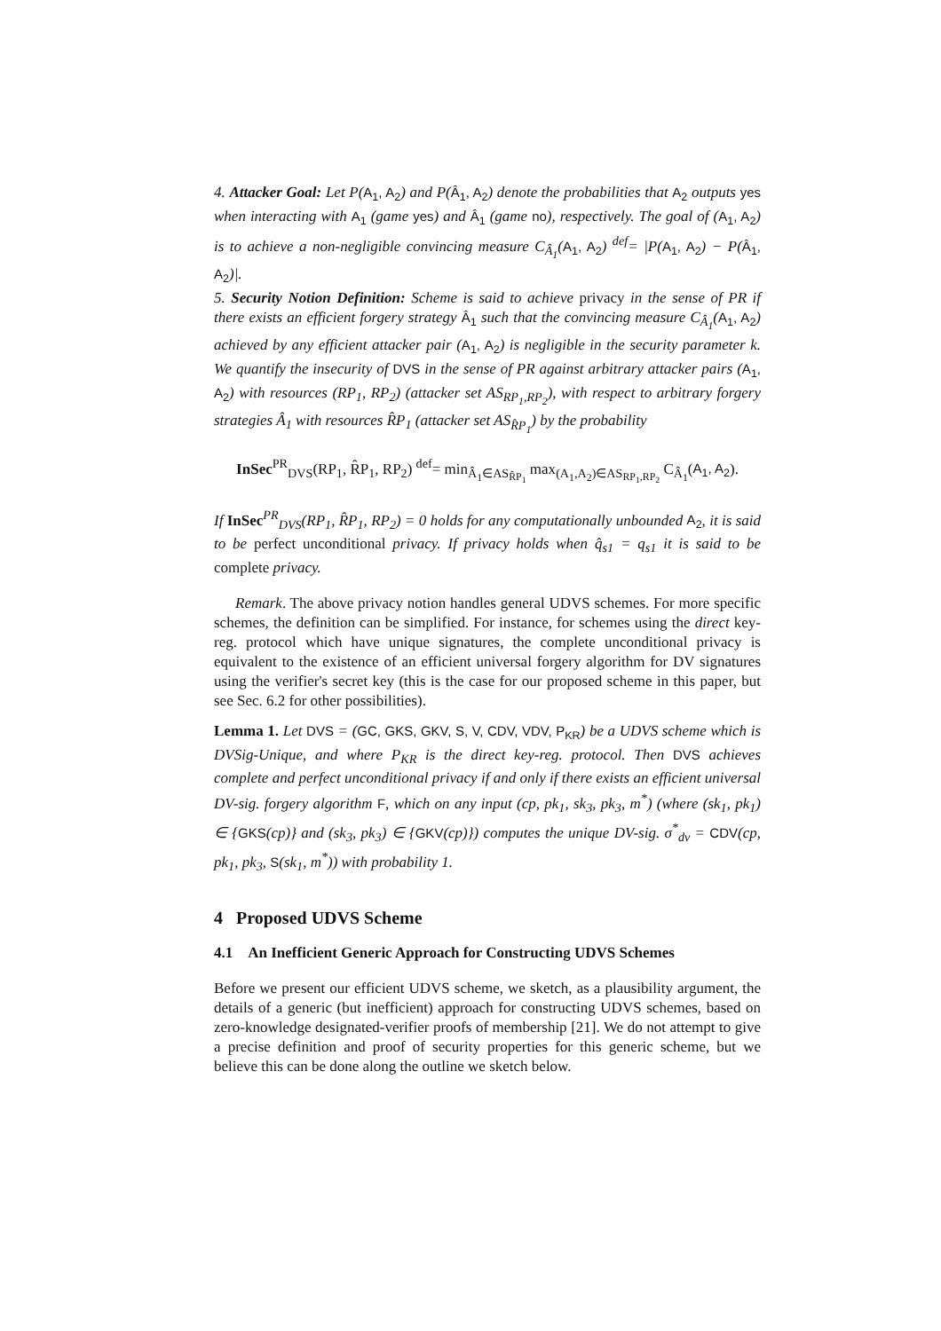4. Attacker Goal: Let P(A<sub>1</sub>, A<sub>2</sub>) and P(Â<sub>1</sub>, A<sub>2</sub>) denote the probabilities that A<sub>2</sub> outputs yes when interacting with A<sub>1</sub> (game yes) and Â<sub>1</sub> (game no), respectively. The goal of (A<sub>1</sub>, A<sub>2</sub>) is to achieve a non-negligible convincing measure C<sub>Â<sub>1</sub></sub>(A<sub>1</sub>, A<sub>2</sub>) <sup>def</sup>= |P(A<sub>1</sub>, A<sub>2</sub>) − P(Â<sub>1</sub>, A<sub>2</sub>)|.
5. Security Notion Definition: Scheme is said to achieve privacy in the sense of PR if there exists an efficient forgery strategy Â<sub>1</sub> such that the convincing measure C<sub>Â<sub>1</sub></sub>(A<sub>1</sub>, A<sub>2</sub>) achieved by any efficient attacker pair (A<sub>1</sub>, A<sub>2</sub>) is negligible in the security parameter k. We quantify the insecurity of DVS in the sense of PR against arbitrary attacker pairs (A<sub>1</sub>, A<sub>2</sub>) with resources (RP<sub>1</sub>, RP<sub>2</sub>) (attacker set AS<sub>RP<sub>1</sub>,RP<sub>2</sub></sub>), with respect to arbitrary forgery strategies Â<sub>1</sub> with resources R̂P<sub>1</sub> (attacker set AS<sub>R̂P<sub>1</sub></sub>) by the probability
InSec<sup>PR</sup><sub>DVS</sub>(RP<sub>1</sub>, R̂P<sub>1</sub>, RP<sub>2</sub>) <sup>def</sup>= min<sub>Â<sub>1</sub>∈AS<sub>R̂P<sub>1</sub></sub></sub> max<sub>(A<sub>1</sub>,A<sub>2</sub>)∈AS<sub>RP<sub>1</sub>,RP<sub>2</sub></sub></sub> C<sub>Â<sub>1</sub></sub>(A<sub>1</sub>, A<sub>2</sub>).
If InSec<sup>PR</sup><sub>DVS</sub>(RP<sub>1</sub>, R̂P<sub>1</sub>, RP<sub>2</sub>) = 0 holds for any computationally unbounded A<sub>2</sub>, it is said to be perfect unconditional privacy. If privacy holds when q̂<sub>s1</sub> = q<sub>s1</sub> it is said to be complete privacy.
Remark. The above privacy notion handles general UDVS schemes. For more specific schemes, the definition can be simplified. For instance, for schemes using the direct key-reg. protocol which have unique signatures, the complete unconditional privacy is equivalent to the existence of an efficient universal forgery algorithm for DV signatures using the verifier's secret key (this is the case for our proposed scheme in this paper, but see Sec. 6.2 for other possibilities).
Lemma 1. Let DVS = (GC, GKS, GKV, S, V, CDV, VDV, P<sub>KR</sub>) be a UDVS scheme which is DVSig-Unique, and where P<sub>KR</sub> is the direct key-reg. protocol. Then DVS achieves complete and perfect unconditional privacy if and only if there exists an efficient universal DV-sig. forgery algorithm F, which on any input (cp, pk<sub>1</sub>, sk<sub>3</sub>, pk<sub>3</sub>, m<sup>*</sup>) (where (sk<sub>1</sub>, pk<sub>1</sub>) ∈ {GKS(cp)} and (sk<sub>3</sub>, pk<sub>3</sub>) ∈ {GKV(cp)}) computes the unique DV-sig. σ<sup>*</sup><sub>dv</sub> = CDV(cp, pk<sub>1</sub>, pk<sub>3</sub>, S(sk<sub>1</sub>, m<sup>*</sup>)) with probability 1.
4 Proposed UDVS Scheme
4.1 An Inefficient Generic Approach for Constructing UDVS Schemes
Before we present our efficient UDVS scheme, we sketch, as a plausibility argument, the details of a generic (but inefficient) approach for constructing UDVS schemes, based on zero-knowledge designated-verifier proofs of membership [21]. We do not attempt to give a precise definition and proof of security properties for this generic scheme, but we believe this can be done along the outline we sketch below.